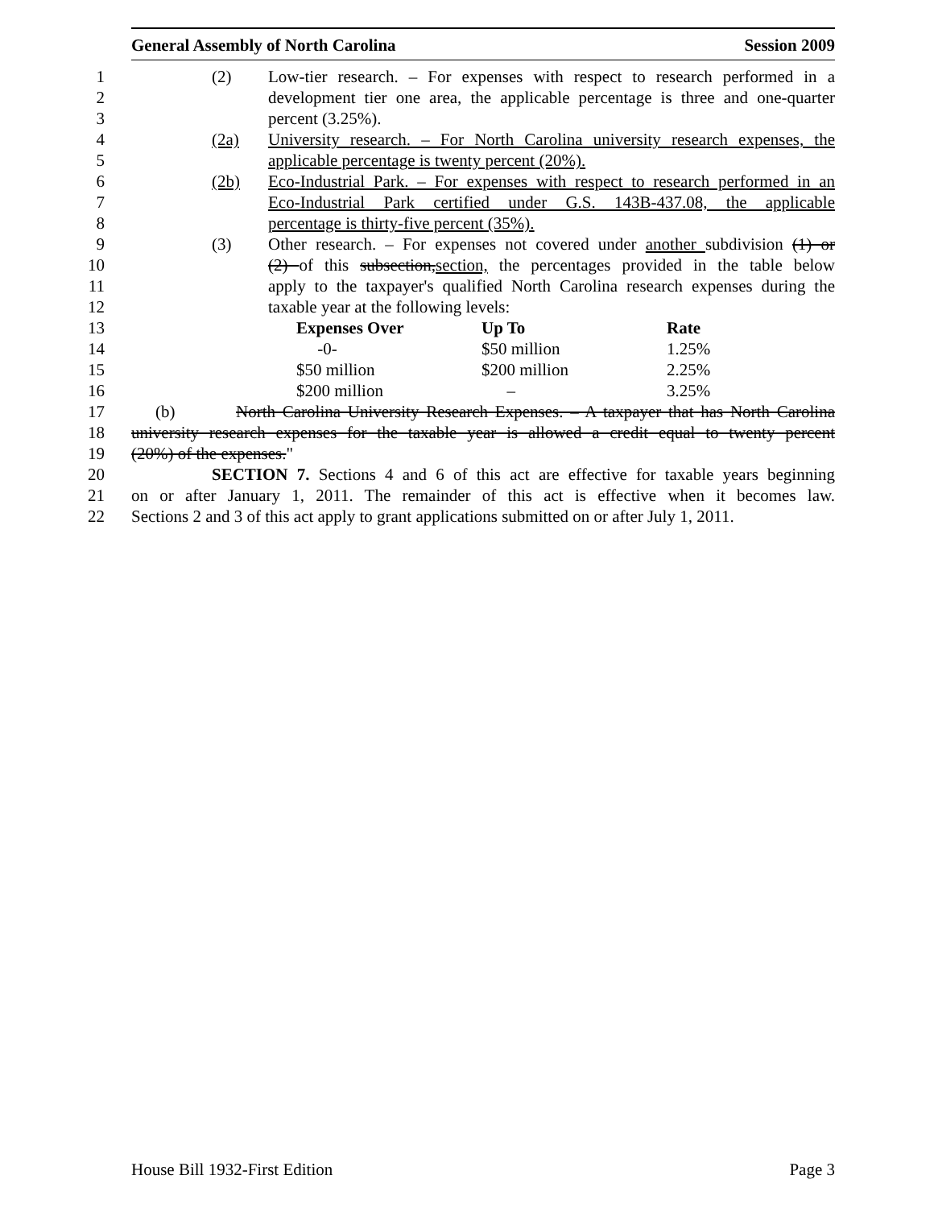General Assembly of North Carolina Session 2009
1 (2) Low-tier research. – For expenses with respect to research performed in a
2 development tier one area, the applicable percentage is three and one-quarter
3 percent (3.25%).
4 (2a) University research. – For North Carolina university research expenses, the
5 applicable percentage is twenty percent (20%).
6 (2b) Eco-Industrial Park. – For expenses with respect to research performed in an
7 Eco-Industrial Park certified under G.S. 143B-437.08, the applicable
8 percentage is thirty-five percent (35%).
9 (3) Other research. – For expenses not covered under another subdivision (1) or
10 (2) of this subsection,section, the percentages provided in the table below
11 apply to the taxpayer's qualified North Carolina research expenses during the
12 taxable year at the following levels:
13 Expenses Over Up To Rate
14 -0- $50 million 1.25%
15 $50 million $200 million 2.25%
16 $200 million – 3.25%
17 (b) North Carolina University Research Expenses. – A taxpayer that has North Carolina
18 university research expenses for the taxable year is allowed a credit equal to twenty percent
19 (20%) of the expenses."
20 SECTION 7. Sections 4 and 6 of this act are effective for taxable years beginning
21 on or after January 1, 2011. The remainder of this act is effective when it becomes law.
22 Sections 2 and 3 of this act apply to grant applications submitted on or after July 1, 2011.
House Bill 1932-First Edition Page 3